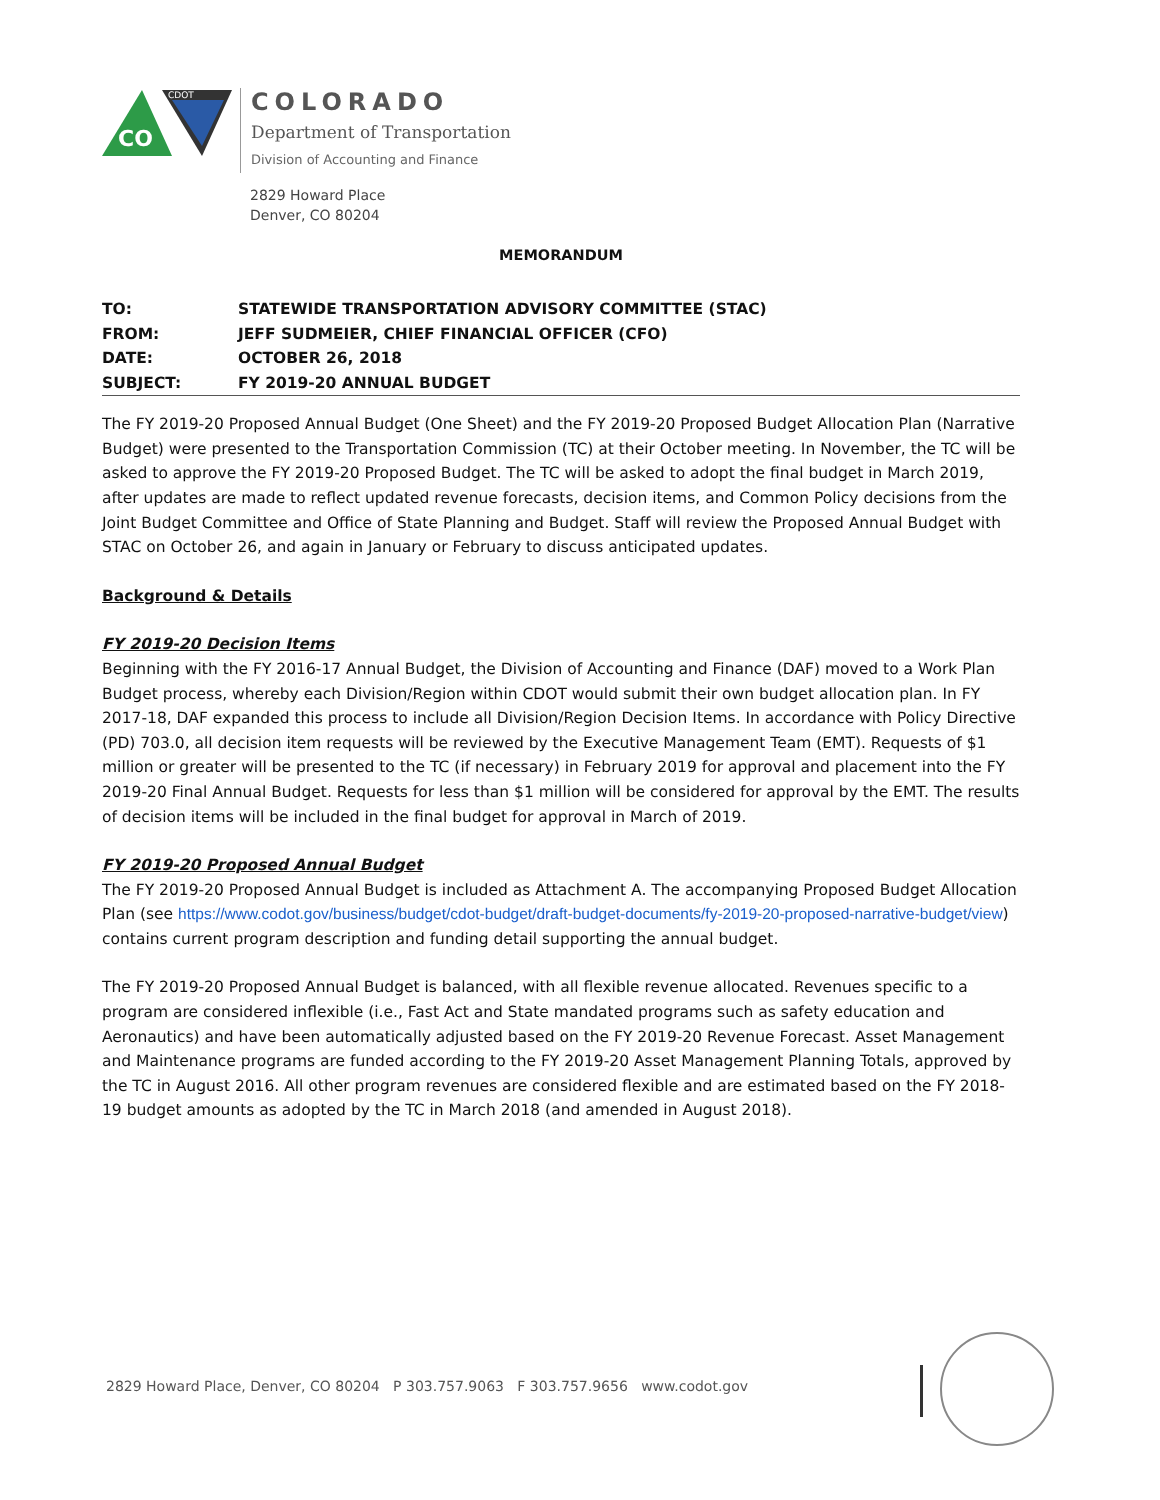CO
CDOT
COLORADO
Department of Transportation
Division of Accounting and Finance
2829 Howard Place
Denver, CO 80204
MEMORANDUM
| TO: | STATEWIDE TRANSPORTATION ADVISORY COMMITTEE (STAC) |
| FROM: | JEFF SUDMEIER, CHIEF FINANCIAL OFFICER (CFO) |
| DATE: | OCTOBER 26, 2018 |
| SUBJECT: | FY 2019-20 ANNUAL BUDGET |
The FY 2019-20 Proposed Annual Budget (One Sheet) and the FY 2019-20 Proposed Budget Allocation Plan (Narrative Budget) were presented to the Transportation Commission (TC) at their October meeting. In November, the TC will be asked to approve the FY 2019-20 Proposed Budget. The TC will be asked to adopt the final budget in March 2019, after updates are made to reflect updated revenue forecasts, decision items, and Common Policy decisions from the Joint Budget Committee and Office of State Planning and Budget. Staff will review the Proposed Annual Budget with STAC on October 26, and again in January or February to discuss anticipated updates.
Background & Details
FY 2019-20 Decision Items
Beginning with the FY 2016-17 Annual Budget, the Division of Accounting and Finance (DAF) moved to a Work Plan Budget process, whereby each Division/Region within CDOT would submit their own budget allocation plan. In FY 2017-18, DAF expanded this process to include all Division/Region Decision Items. In accordance with Policy Directive (PD) 703.0, all decision item requests will be reviewed by the Executive Management Team (EMT). Requests of $1 million or greater will be presented to the TC (if necessary) in February 2019 for approval and placement into the FY 2019-20 Final Annual Budget. Requests for less than $1 million will be considered for approval by the EMT. The results of decision items will be included in the final budget for approval in March of 2019.
FY 2019-20 Proposed Annual Budget
The FY 2019-20 Proposed Annual Budget is included as Attachment A. The accompanying Proposed Budget Allocation Plan (see https://www.codot.gov/business/budget/cdot-budget/draft-budget-documents/fy-2019-20-proposed-narrative-budget/view) contains current program description and funding detail supporting the annual budget.
The FY 2019-20 Proposed Annual Budget is balanced, with all flexible revenue allocated. Revenues specific to a program are considered inflexible (i.e., Fast Act and State mandated programs such as safety education and Aeronautics) and have been automatically adjusted based on the FY 2019-20 Revenue Forecast. Asset Management and Maintenance programs are funded according to the FY 2019-20 Asset Management Planning Totals, approved by the TC in August 2016. All other program revenues are considered flexible and are estimated based on the FY 2018-19 budget amounts as adopted by the TC in March 2018 (and amended in August 2018).
2829 Howard Place, Denver, CO 80204 P 303.757.9063 F 303.757.9656 www.codot.gov